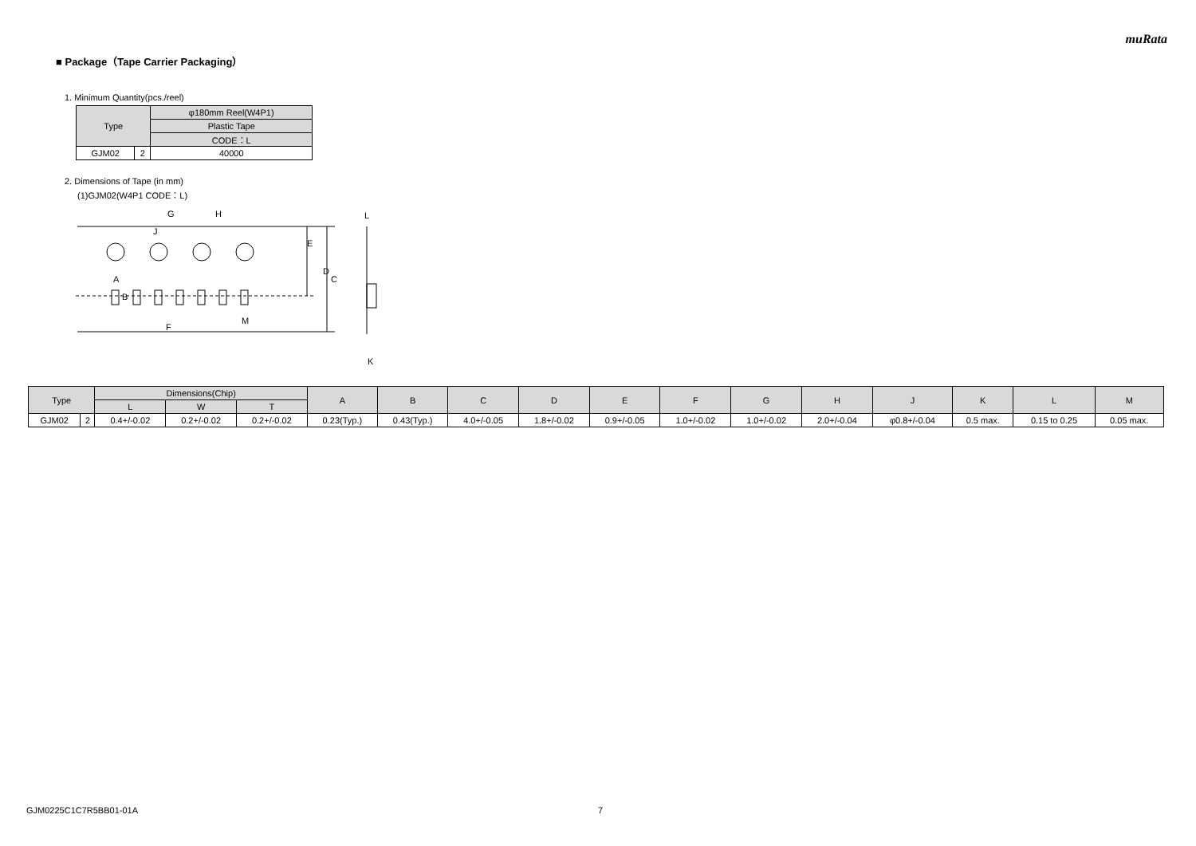muRata
■ Package（Tape Carrier Packaging）
1. Minimum Quantity(pcs./reel)
| Type | | φ180mm Reel(W4P1) |
| --- | --- | --- |
| | | Plastic Tape |
| | | CODE：L |
| GJM02 | 2 | 40000 |
2. Dimensions of Tape (in mm)
(1)GJM02(W4P1 CODE：L)
D
E
C
G
H
F
M
J
A
B
L
K
| Type | | Dimensions(Chip) | | | A | B | C | D | E | F | G | H | J | K | L | M |
| --- | --- | --- | --- | --- | --- | --- | --- | --- | --- | --- | --- | --- | --- | --- | --- | --- |
| | | L | W | T | | | | | | | | | | | | |
| GJM02 | 2 | 0.4+/-0.02 | 0.2+/-0.02 | 0.2+/-0.02 | 0.23(Typ.) | 0.43(Typ.) | 4.0+/-0.05 | 1.8+/-0.02 | 0.9+/-0.05 | 1.0+/-0.02 | 1.0+/-0.02 | 2.0+/-0.04 | φ0.8+/-0.04 | 0.5 max. | 0.15 to 0.25 | 0.05 max. |
GJM0225C1C7R5BB01-01A 7